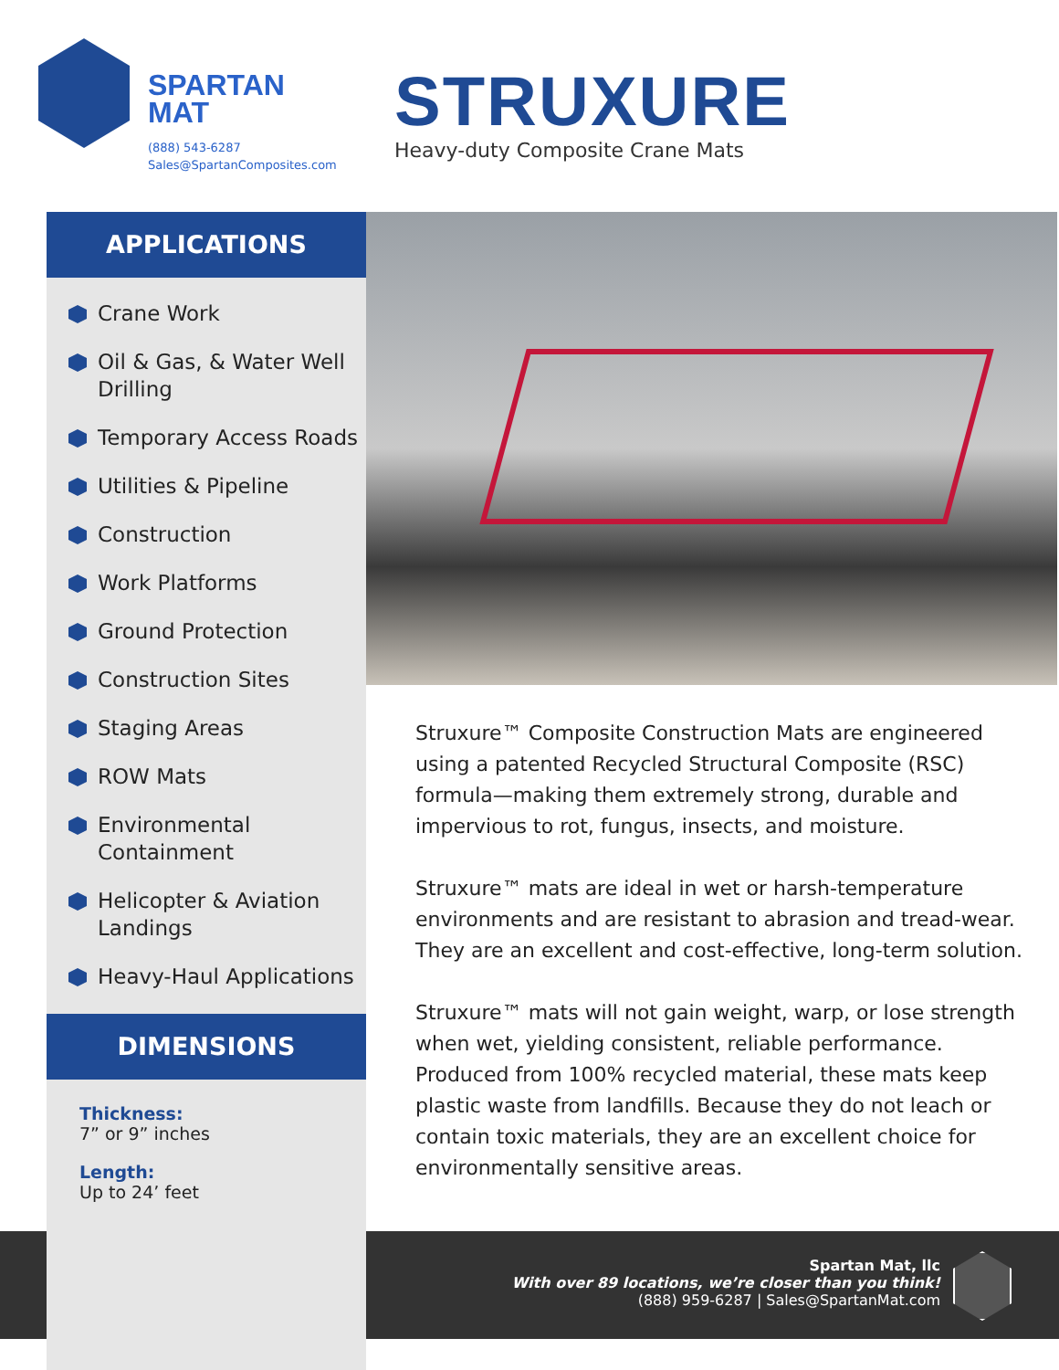SPARTAN
MAT
(888) 543-6287
Sales@SpartanComposites.com
STRUXURE
Heavy-duty Composite Crane Mats
APPLICATIONS
Crane Work
Oil & Gas, & Water Well Drilling
Temporary Access Roads
Utilities & Pipeline
Construction
Work Platforms
Ground Protection
Construction Sites
Staging Areas
ROW Mats
Environmental Containment
Helicopter & Aviation Landings
Heavy-Haul Applications
DIMENSIONS
Thickness:
7” or 9” inches
Length:
Up to 24’ feet
Struxure™ Composite Construction Mats are engineered using a patented Recycled Structural Composite (RSC) formula—making them extremely strong, durable and impervious to rot, fungus, insects, and moisture.
Struxure™ mats are ideal in wet or harsh-temperature environments and are resistant to abrasion and tread-wear. They are an excellent and cost-effective, long-term solution.
Struxure™ mats will not gain weight, warp, or lose strength when wet, yielding consistent, reliable performance. Produced from 100% recycled material, these mats keep plastic waste from landfills. Because they do not leach or contain toxic materials, they are an excellent choice for environmentally sensitive areas.
Spartan Mat, llc
With over 89 locations, we’re closer than you think!
(888) 959-6287 | Sales@SpartanMat.com